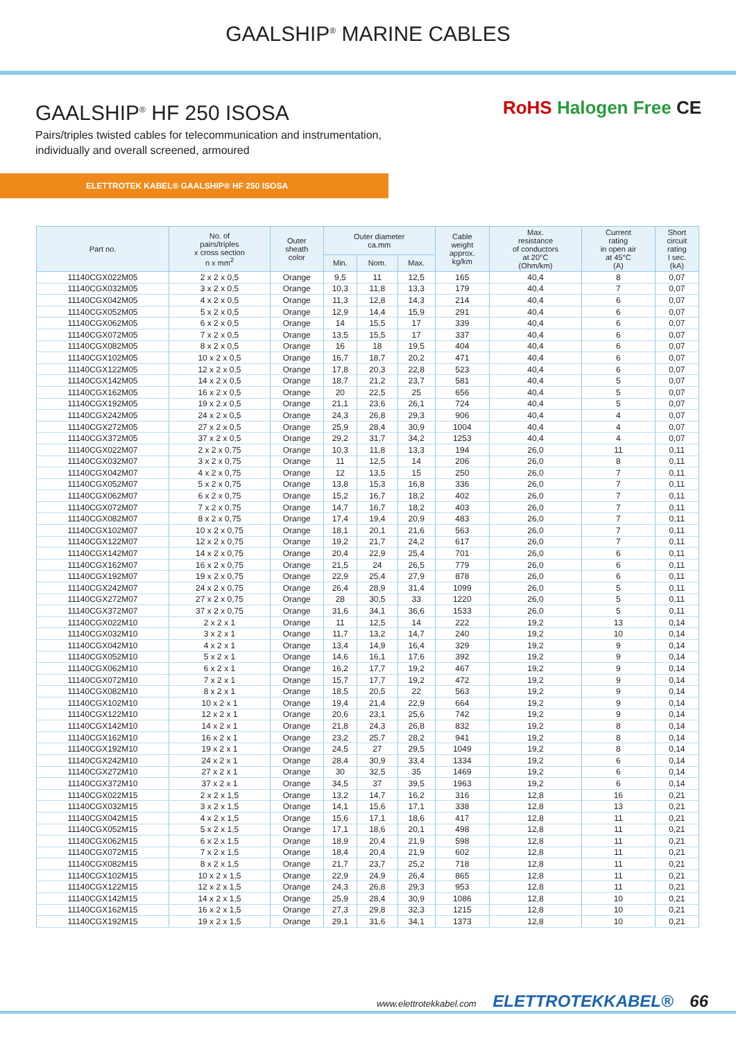GAALSHIP<sup>®</sup> MARINE CABLES
GAALSHIP<sup>®</sup> HF 250 ISOSA
Pairs/triples twisted cables for telecommunication and instrumentation,
individually and overall screened, armoured
RoHS Halogen Free CE
ELETTROTEK KABEL® GAALSHIP® HF 250 ISOSA
| Part no. | No. of pairs/triples x cross section n x mm<sup>2</sup> | Outer sheath color | Outer diameter ca.mm | | | Cable weight approx. kg/km | Max. resistance of conductors at 20°C (Ohm/km) | Current rating in open air at 45°C (A) | Short circuit rating I sec. (kA) |
| --- | --- | --- | --- | --- | --- | --- | --- | --- | --- |
| | | | Min. | Nom. | Max. | | | | |
| 11140CGX022M05 | 2 x 2 x 0,5 | Orange | 9,5 | 11 | 12,5 | 165 | 40,4 | 8 | 0,07 |
| 11140CGX032M05 | 3 x 2 x 0,5 | Orange | 10,3 | 11,8 | 13,3 | 179 | 40,4 | 7 | 0,07 |
| 11140CGX042M05 | 4 x 2 x 0,5 | Orange | 11,3 | 12,8 | 14,3 | 214 | 40,4 | 6 | 0,07 |
| 11140CGX052M05 | 5 x 2 x 0,5 | Orange | 12,9 | 14,4 | 15,9 | 291 | 40,4 | 6 | 0,07 |
| 11140CGX062M05 | 6 x 2 x 0,5 | Orange | 14 | 15,5 | 17 | 339 | 40,4 | 6 | 0,07 |
| 11140CGX072M05 | 7 x 2 x 0,5 | Orange | 13,5 | 15,5 | 17 | 337 | 40,4 | 6 | 0,07 |
| 11140CGX082M05 | 8 x 2 x 0,5 | Orange | 16 | 18 | 19,5 | 404 | 40,4 | 6 | 0,07 |
| 11140CGX102M05 | 10 x 2 x 0,5 | Orange | 16,7 | 18,7 | 20,2 | 471 | 40,4 | 6 | 0,07 |
| 11140CGX122M05 | 12 x 2 x 0,5 | Orange | 17,8 | 20,3 | 22,8 | 523 | 40,4 | 6 | 0,07 |
| 11140CGX142M05 | 14 x 2 x 0,5 | Orange | 18,7 | 21,2 | 23,7 | 581 | 40,4 | 5 | 0,07 |
| 11140CGX162M05 | 16 x 2 x 0,5 | Orange | 20 | 22,5 | 25 | 656 | 40,4 | 5 | 0,07 |
| 11140CGX192M05 | 19 x 2 x 0,5 | Orange | 21,1 | 23,6 | 26,1 | 724 | 40,4 | 5 | 0,07 |
| 11140CGX242M05 | 24 x 2 x 0,5 | Orange | 24,3 | 26,8 | 29,3 | 906 | 40,4 | 4 | 0,07 |
| 11140CGX272M05 | 27 x 2 x 0,5 | Orange | 25,9 | 28,4 | 30,9 | 1004 | 40,4 | 4 | 0,07 |
| 11140CGX372M05 | 37 x 2 x 0,5 | Orange | 29,2 | 31,7 | 34,2 | 1253 | 40,4 | 4 | 0,07 |
| 11140CGX022M07 | 2 x 2 x 0,75 | Orange | 10,3 | 11,8 | 13,3 | 194 | 26,0 | 11 | 0,11 |
| 11140CGX032M07 | 3 x 2 x 0,75 | Orange | 11 | 12,5 | 14 | 206 | 26,0 | 8 | 0,11 |
| 11140CGX042M07 | 4 x 2 x 0,75 | Orange | 12 | 13,5 | 15 | 250 | 26,0 | 7 | 0,11 |
| 11140CGX052M07 | 5 x 2 x 0,75 | Orange | 13,8 | 15,3 | 16,8 | 336 | 26,0 | 7 | 0,11 |
| 11140CGX062M07 | 6 x 2 x 0,75 | Orange | 15,2 | 16,7 | 18,2 | 402 | 26,0 | 7 | 0,11 |
| 11140CGX072M07 | 7 x 2 x 0,75 | Orange | 14,7 | 16,7 | 18,2 | 403 | 26,0 | 7 | 0,11 |
| 11140CGX082M07 | 8 x 2 x 0,75 | Orange | 17,4 | 19,4 | 20,9 | 483 | 26,0 | 7 | 0,11 |
| 11140CGX102M07 | 10 x 2 x 0,75 | Orange | 18,1 | 20,1 | 21,6 | 563 | 26,0 | 7 | 0,11 |
| 11140CGX122M07 | 12 x 2 x 0,75 | Orange | 19,2 | 21,7 | 24,2 | 617 | 26,0 | 7 | 0,11 |
| 11140CGX142M07 | 14 x 2 x 0,75 | Orange | 20,4 | 22,9 | 25,4 | 701 | 26,0 | 6 | 0,11 |
| 11140CGX162M07 | 16 x 2 x 0,75 | Orange | 21,5 | 24 | 26,5 | 779 | 26,0 | 6 | 0,11 |
| 11140CGX192M07 | 19 x 2 x 0,75 | Orange | 22,9 | 25,4 | 27,9 | 878 | 26,0 | 6 | 0,11 |
| 11140CGX242M07 | 24 x 2 x 0,75 | Orange | 26,4 | 28,9 | 31,4 | 1099 | 26,0 | 5 | 0,11 |
| 11140CGX272M07 | 27 x 2 x 0,75 | Orange | 28 | 30,5 | 33 | 1220 | 26,0 | 5 | 0,11 |
| 11140CGX372M07 | 37 x 2 x 0,75 | Orange | 31,6 | 34,1 | 36,6 | 1533 | 26,0 | 5 | 0,11 |
| 11140CGX022M10 | 2 x 2 x 1 | Orange | 11 | 12,5 | 14 | 222 | 19,2 | 13 | 0,14 |
| 11140CGX032M10 | 3 x 2 x 1 | Orange | 11,7 | 13,2 | 14,7 | 240 | 19,2 | 10 | 0,14 |
| 11140CGX042M10 | 4 x 2 x 1 | Orange | 13,4 | 14,9 | 16,4 | 329 | 19,2 | 9 | 0,14 |
| 11140CGX052M10 | 5 x 2 x 1 | Orange | 14,6 | 16,1 | 17,6 | 392 | 19,2 | 9 | 0,14 |
| 11140CGX062M10 | 6 x 2 x 1 | Orange | 16,2 | 17,7 | 19,2 | 467 | 19,2 | 9 | 0,14 |
| 11140CGX072M10 | 7 x 2 x 1 | Orange | 15,7 | 17,7 | 19,2 | 472 | 19,2 | 9 | 0,14 |
| 11140CGX082M10 | 8 x 2 x 1 | Orange | 18,5 | 20,5 | 22 | 563 | 19,2 | 9 | 0,14 |
| 11140CGX102M10 | 10 x 2 x 1 | Orange | 19,4 | 21,4 | 22,9 | 664 | 19,2 | 9 | 0,14 |
| 11140CGX122M10 | 12 x 2 x 1 | Orange | 20,6 | 23,1 | 25,6 | 742 | 19,2 | 9 | 0,14 |
| 11140CGX142M10 | 14 x 2 x 1 | Orange | 21,8 | 24,3 | 26,8 | 832 | 19,2 | 8 | 0,14 |
| 11140CGX162M10 | 16 x 2 x 1 | Orange | 23,2 | 25,7 | 28,2 | 941 | 19,2 | 8 | 0,14 |
| 11140CGX192M10 | 19 x 2 x 1 | Orange | 24,5 | 27 | 29,5 | 1049 | 19,2 | 8 | 0,14 |
| 11140CGX242M10 | 24 x 2 x 1 | Orange | 28,4 | 30,9 | 33,4 | 1334 | 19,2 | 6 | 0,14 |
| 11140CGX272M10 | 27 x 2 x 1 | Orange | 30 | 32,5 | 35 | 1469 | 19,2 | 6 | 0,14 |
| 11140CGX372M10 | 37 x 2 x 1 | Orange | 34,5 | 37 | 39,5 | 1963 | 19,2 | 6 | 0,14 |
| 11140CGX022M15 | 2 x 2 x 1,5 | Orange | 13,2 | 14,7 | 16,2 | 316 | 12,8 | 16 | 0,21 |
| 11140CGX032M15 | 3 x 2 x 1,5 | Orange | 14,1 | 15,6 | 17,1 | 338 | 12,8 | 13 | 0,21 |
| 11140CGX042M15 | 4 x 2 x 1,5 | Orange | 15,6 | 17,1 | 18,6 | 417 | 12,8 | 11 | 0,21 |
| 11140CGX052M15 | 5 x 2 x 1,5 | Orange | 17,1 | 18,6 | 20,1 | 498 | 12,8 | 11 | 0,21 |
| 11140CGX062M15 | 6 x 2 x 1,5 | Orange | 18,9 | 20,4 | 21,9 | 598 | 12,8 | 11 | 0,21 |
| 11140CGX072M15 | 7 x 2 x 1,5 | Orange | 18,4 | 20,4 | 21,9 | 602 | 12,8 | 11 | 0,21 |
| 11140CGX082M15 | 8 x 2 x 1,5 | Orange | 21,7 | 23,7 | 25,2 | 718 | 12,8 | 11 | 0,21 |
| 11140CGX102M15 | 10 x 2 x 1,5 | Orange | 22,9 | 24,9 | 26,4 | 865 | 12,8 | 11 | 0,21 |
| 11140CGX122M15 | 12 x 2 x 1,5 | Orange | 24,3 | 26,8 | 29,3 | 953 | 12,8 | 11 | 0,21 |
| 11140CGX142M15 | 14 x 2 x 1,5 | Orange | 25,9 | 28,4 | 30,9 | 1086 | 12,8 | 10 | 0,21 |
| 11140CGX162M15 | 16 x 2 x 1,5 | Orange | 27,3 | 29,8 | 32,3 | 1215 | 12,8 | 10 | 0,21 |
| 11140CGX192M15 | 19 x 2 x 1,5 | Orange | 29,1 | 31,6 | 34,1 | 1373 | 12,8 | 10 | 0,21 |
www.elettrotekkabel.com ELETTROTEKKABEL® 66